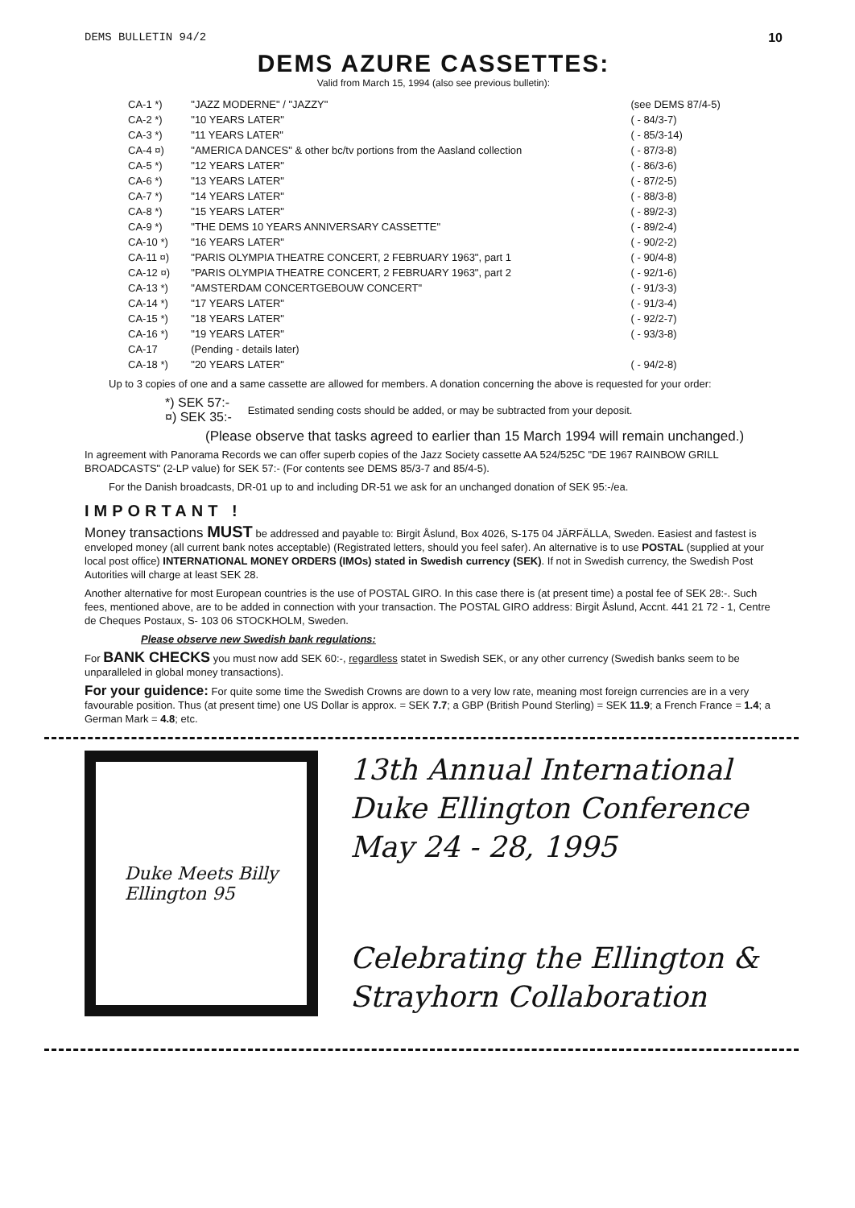DEMS BULLETIN 94/2 10
DEMS AZURE CASSETTES:
Valid from March 15, 1994 (also see previous bulletin):
| CA-1 *) | "JAZZ MODERNE" / "JAZZY" | (see DEMS 87/4-5) |
| CA-2 *) | "10 YEARS LATER" | ( - 84/3-7) |
| CA-3 *) | "11 YEARS LATER" | ( - 85/3-14) |
| CA-4 ¤) | "AMERICA DANCES" & other bc/tv portions from the Aasland collection | ( - 87/3-8) |
| CA-5 *) | "12 YEARS LATER" | ( - 86/3-6) |
| CA-6 *) | "13 YEARS LATER" | ( - 87/2-5) |
| CA-7 *) | "14 YEARS LATER" | ( - 88/3-8) |
| CA-8 *) | "15 YEARS LATER" | ( - 89/2-3) |
| CA-9 *) | "THE DEMS 10 YEARS ANNIVERSARY CASSETTE" | ( - 89/2-4) |
| CA-10 *) | "16 YEARS LATER" | ( - 90/2-2) |
| CA-11 ¤) | "PARIS OLYMPIA THEATRE CONCERT, 2 FEBRUARY 1963", part 1 | ( - 90/4-8) |
| CA-12 ¤) | "PARIS OLYMPIA THEATRE CONCERT, 2 FEBRUARY 1963", part 2 | ( - 92/1-6) |
| CA-13 *) | "AMSTERDAM CONCERTGEBOUW CONCERT" | ( - 91/3-3) |
| CA-14 *) | "17 YEARS LATER" | ( - 91/3-4) |
| CA-15 *) | "18 YEARS LATER" | ( - 92/2-7) |
| CA-16 *) | "19 YEARS LATER" | ( - 93/3-8) |
| CA-17 | (Pending - details later) | |
| CA-18 *) | "20 YEARS LATER" | ( - 94/2-8) |
Up to 3 copies of one and a same cassette are allowed for members. A donation concerning the above is requested for your order:
*) SEK 57:-
¤) SEK 35:-
Estimated sending costs should be added, or may be subtracted from your deposit.
(Please observe that tasks agreed to earlier than 15 March 1994 will remain unchanged.)
In agreement with Panorama Records we can offer superb copies of the Jazz Society cassette AA 524/525C "DE 1967 RAINBOW GRILL BROADCASTS" (2-LP value) for SEK 57:- (For contents see DEMS 85/3-7 and 85/4-5).
For the Danish broadcasts, DR-01 up to and including DR-51 we ask for an unchanged donation of SEK 95:-/ea.
IMPORTANT !
Money transactions MUST be addressed and payable to: Birgit Åslund, Box 4026, S-175 04 JÄRFÄLLA, Sweden. Easiest and fastest is enveloped money (all current bank notes acceptable) (Registrated letters, should you feel safer). An alternative is to use POSTAL (supplied at your local post office) INTERNATIONAL MONEY ORDERS (IMOs) stated in Swedish currency (SEK). If not in Swedish currency, the Swedish Post Autorities will charge at least SEK 28.
Another alternative for most European countries is the use of POSTAL GIRO. In this case there is (at present time) a postal fee of SEK 28:-. Such fees, mentioned above, are to be added in connection with your transaction. The POSTAL GIRO address: Birgit Åslund, Accnt. 441 21 72 - 1, Centre de Cheques Postaux, S- 103 06 STOCKHOLM, Sweden.
Please observe new Swedish bank regulations:
For BANK CHECKS you must now add SEK 60:-, regardless statet in Swedish SEK, or any other currency (Swedish banks seem to be unparalleled in global money transactions).
For your guidence: For quite some time the Swedish Crowns are down to a very low rate, meaning most foreign currencies are in a very favourable position. Thus (at present time) one US Dollar is approx. = SEK 7.7; a GBP (British Pound Sterling) = SEK 11.9; a French France = 1.4; a German Mark = 4.8; etc.
Duke Meets Billy
Ellington 95
13th Annual International
Duke Ellington Conference
May 24 - 28, 1995
Celebrating the Ellington &
Strayhorn Collaboration